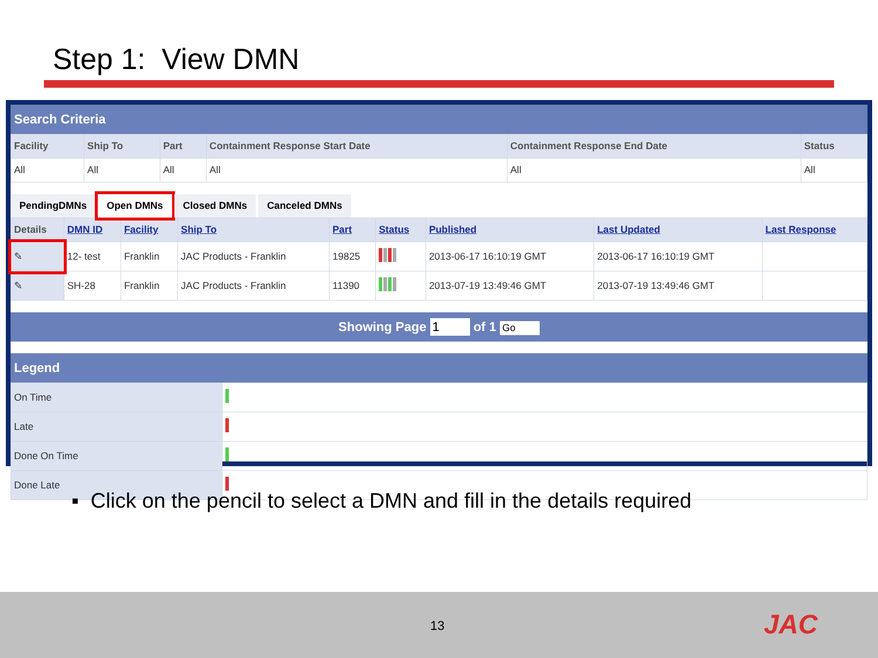Step 1: View DMN
Search Criteria
| Facility | Ship To | Part | Containment Response Start Date | Containment Response End Date | Status |
| --- | --- | --- | --- | --- | --- |
| All | All | All | All | All | All |
PendingDMNs Open DMNs Closed DMNs Canceled DMNs
| Details | DMN ID | Facility | Ship To | Part | Status | Published | Last Updated | Last Response |
| --- | --- | --- | --- | --- | --- | --- | --- | --- |
| ✎ | 12- test | Franklin | JAC Products - Franklin | 19825 | | 2013-06-17 16:10:19 GMT | 2013-06-17 16:10:19 GMT | |
| ✎ | SH-28 | Franklin | JAC Products - Franklin | 11390 | | 2013-07-19 13:49:46 GMT | 2013-07-19 13:49:46 GMT | |
Showing Page 1 of 1 Go
Legend
| On Time | |
| Late | |
| Done On Time | |
| Done Late | |
▪ Click on the pencil to select a DMN and fill in the details required
13 JAC